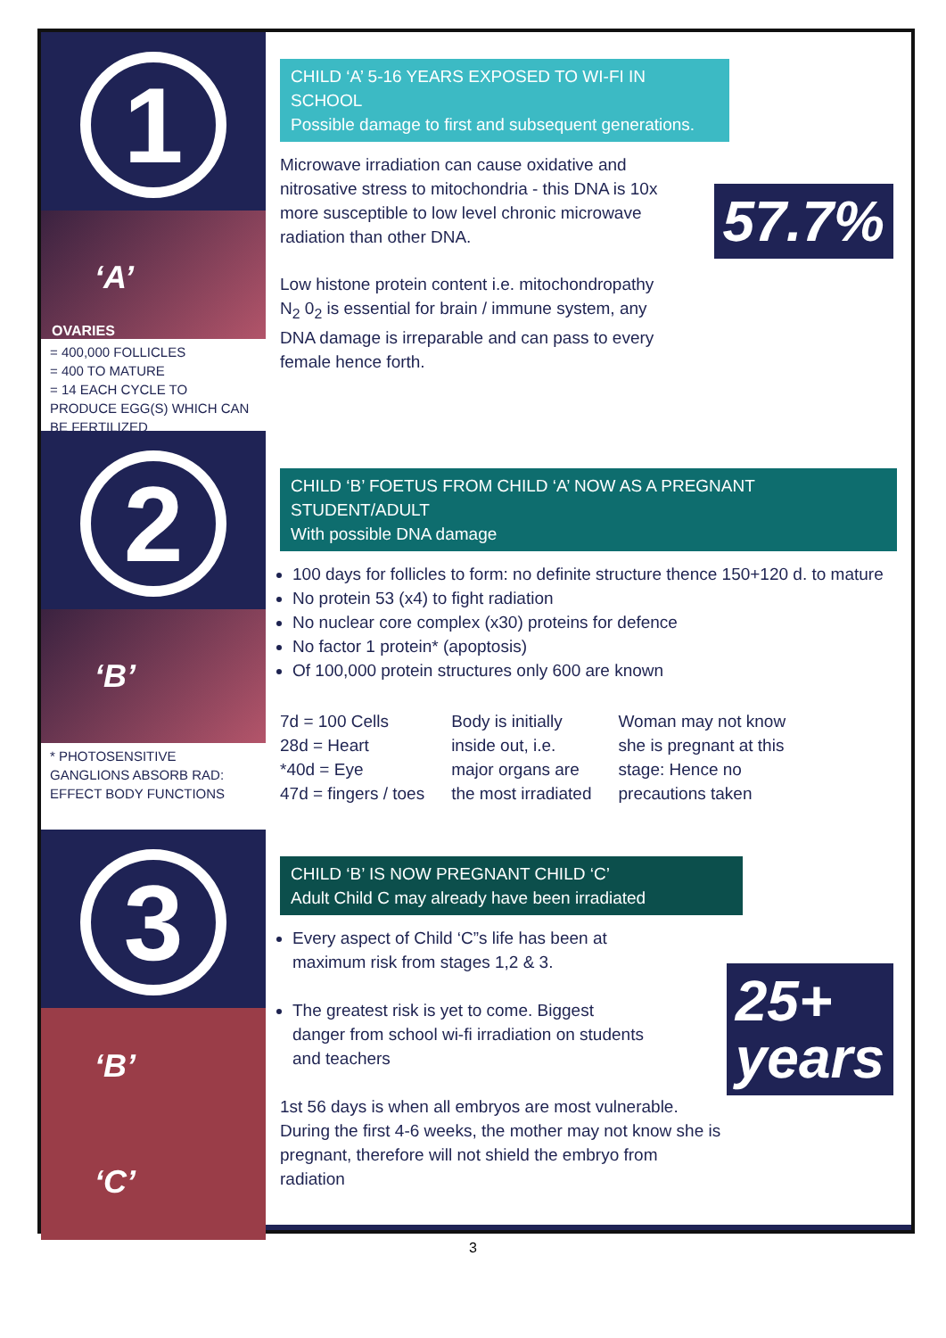1
‘A’
OVARIES
= 400,000 FOLLICLES
= 400 TO MATURE
= 14 EACH CYCLE TO PRODUCE EGG(S) WHICH CAN BE FERTILIZED
CHILD ‘A’ 5-16 YEARS EXPOSED TO WI-FI IN SCHOOL
Possible damage to first and subsequent generations.
57.7%
Microwave irradiation can cause oxidative and nitrosative stress to mitochondria - this DNA is 10x more susceptible to low level chronic microwave radiation than other DNA.
Low histone protein content i.e. mitochondropathy N<sub>2</sub> 0<sub>2</sub> is essential for brain / immune system, any DNA damage is irreparable and can pass to every female hence forth.
2
‘B’
* PHOTOSENSITIVE GANGLIONS ABSORB RAD: EFFECT BODY FUNCTIONS
CHILD ‘B’ FOETUS FROM CHILD ‘A’ NOW AS A PREGNANT STUDENT/ADULT
With possible DNA damage
100 days for follicles to form: no definite structure thence 150+120 d. to mature
No protein 53 (x4) to fight radiation
No nuclear core complex (x30) proteins for defence
No factor 1 protein* (apoptosis)
Of 100,000 protein structures only 600 are known
7d = 100 Cells
28d = Heart
*40d = Eye
47d = fingers / toes
Body is initially
inside out, i.e.
major organs are
the most irradiated
Woman may not know
she is pregnant at this
stage: Hence no
precautions taken
3
‘B’
‘C’
CHILD ‘B’ IS NOW PREGNANT CHILD ‘C’
Adult Child C may already have been irradiated
25+
years
Every aspect of Child ‘C”s life has been at maximum risk from stages 1,2 & 3.
The greatest risk is yet to come. Biggest danger from school wi-fi irradiation on students and teachers
1st 56 days is when all embryos are most vulnerable. During the first 4-6 weeks, the mother may not know she is pregnant, therefore will not shield the embryo from radiation
3